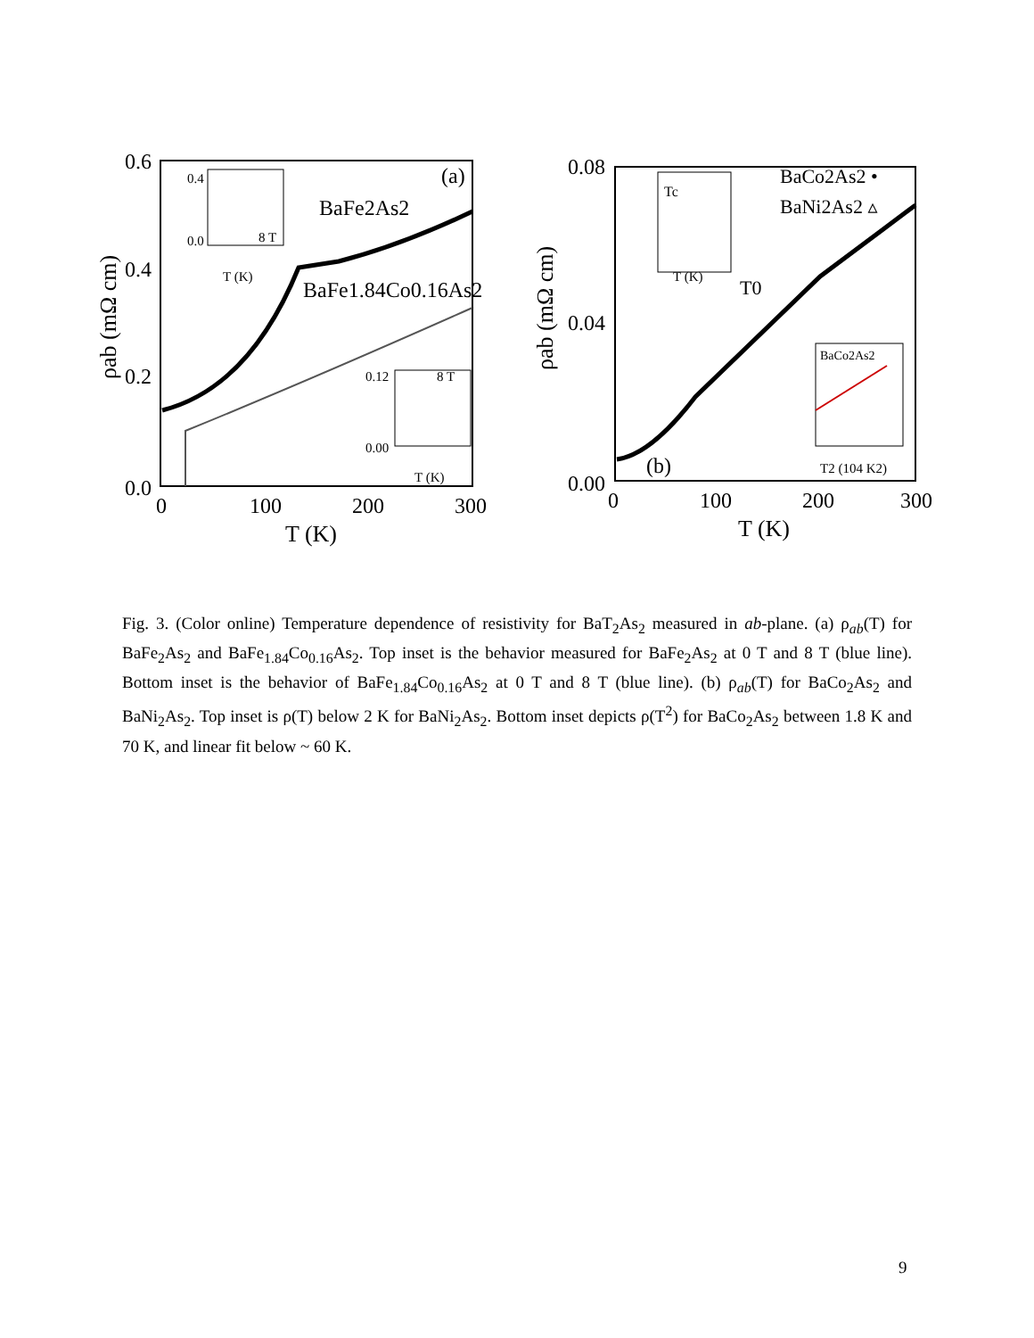0.6
0.4
0.2
0.0
0
100
200
300
T (K)
ρab (mΩ cm)
(a)
BaFe2As2
BaFe1.84Co0.16As2
0.4
0.0
8 T
T (K)
0.12
0.00
8 T
T (K)
0.08
0.04
0.00
0
100
200
300
T (K)
ρab (mΩ cm)
BaCo2As2 •
BaNi2As2 ▵
T0
(b)
Tc
T (K)
BaCo2As2
T2 (104 K2)
Fig. 3. (Color online) Temperature dependence of resistivity for BaT<sub>2</sub>As<sub>2</sub> measured in ab-plane. (a) ρ<sub>ab</sub>(T) for BaFe<sub>2</sub>As<sub>2</sub> and BaFe<sub>1.84</sub>Co<sub>0.16</sub>As<sub>2</sub>. Top inset is the behavior measured for BaFe<sub>2</sub>As<sub>2</sub> at 0 T and 8 T (blue line). Bottom inset is the behavior of BaFe<sub>1.84</sub>Co<sub>0.16</sub>As<sub>2</sub> at 0 T and 8 T (blue line). (b) ρ<sub>ab</sub>(T) for BaCo<sub>2</sub>As<sub>2</sub> and BaNi<sub>2</sub>As<sub>2</sub>. Top inset is ρ(T) below 2 K for BaNi<sub>2</sub>As<sub>2</sub>. Bottom inset depicts ρ(T<sup>2</sup>) for BaCo<sub>2</sub>As<sub>2</sub> between 1.8 K and 70 K, and linear fit below ~ 60 K.
9